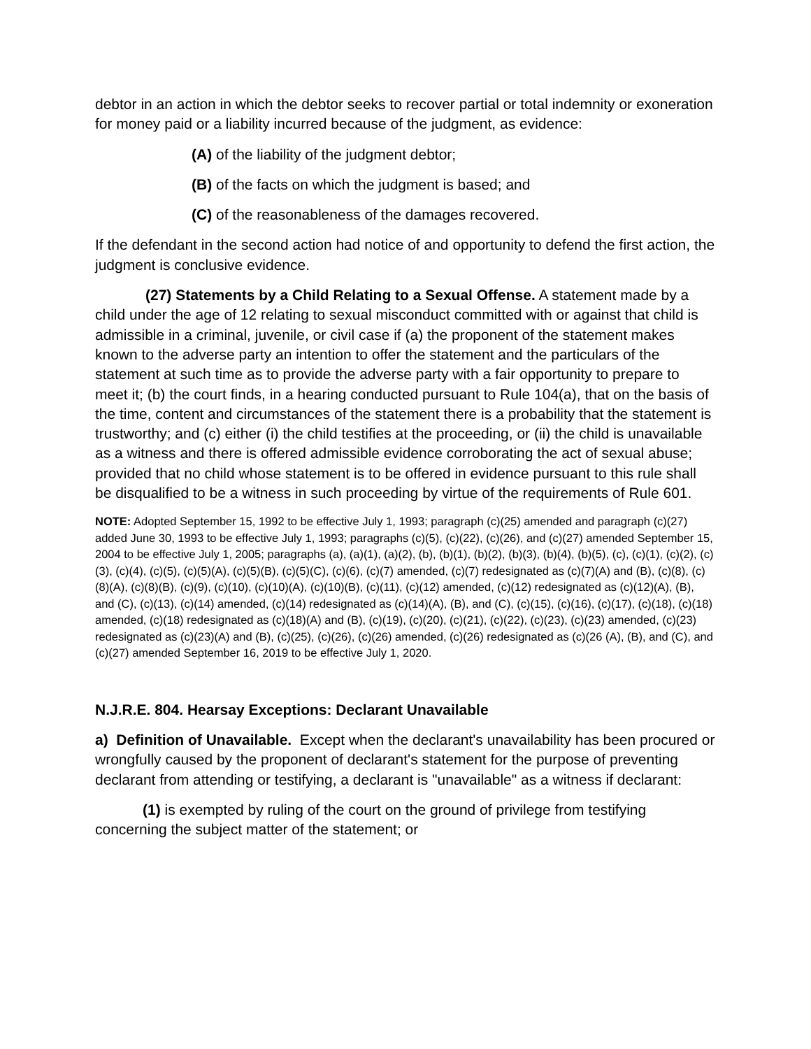debtor in an action in which the debtor seeks to recover partial or total indemnity or exoneration for money paid or a liability incurred because of the judgment, as evidence:
(A) of the liability of the judgment debtor;
(B) of the facts on which the judgment is based; and
(C) of the reasonableness of the damages recovered.
If the defendant in the second action had notice of and opportunity to defend the first action, the judgment is conclusive evidence.
(27) Statements by a Child Relating to a Sexual Offense. A statement made by a child under the age of 12 relating to sexual misconduct committed with or against that child is admissible in a criminal, juvenile, or civil case if (a) the proponent of the statement makes known to the adverse party an intention to offer the statement and the particulars of the statement at such time as to provide the adverse party with a fair opportunity to prepare to meet it; (b) the court finds, in a hearing conducted pursuant to Rule 104(a), that on the basis of the time, content and circumstances of the statement there is a probability that the statement is trustworthy; and (c) either (i) the child testifies at the proceeding, or (ii) the child is unavailable as a witness and there is offered admissible evidence corroborating the act of sexual abuse; provided that no child whose statement is to be offered in evidence pursuant to this rule shall be disqualified to be a witness in such proceeding by virtue of the requirements of Rule 601.
NOTE: Adopted September 15, 1992 to be effective July 1, 1993; paragraph (c)(25) amended and paragraph (c)(27) added June 30, 1993 to be effective July 1, 1993; paragraphs (c)(5), (c)(22), (c)(26), and (c)(27) amended September 15, 2004 to be effective July 1, 2005; paragraphs (a), (a)(1), (a)(2), (b), (b)(1), (b)(2), (b)(3), (b)(4), (b)(5), (c), (c)(1), (c)(2), (c)(3), (c)(4), (c)(5), (c)(5)(A), (c)(5)(B), (c)(5)(C), (c)(6), (c)(7) amended, (c)(7) redesignated as (c)(7)(A) and (B), (c)(8), (c)(8)(A), (c)(8)(B), (c)(9), (c)(10), (c)(10)(A), (c)(10)(B), (c)(11), (c)(12) amended, (c)(12) redesignated as (c)(12)(A), (B), and (C), (c)(13), (c)(14) amended, (c)(14) redesignated as (c)(14)(A), (B), and (C), (c)(15), (c)(16), (c)(17), (c)(18), (c)(18) amended, (c)(18) redesignated as (c)(18)(A) and (B), (c)(19), (c)(20), (c)(21), (c)(22), (c)(23), (c)(23) amended, (c)(23) redesignated as (c)(23)(A) and (B), (c)(25), (c)(26), (c)(26) amended, (c)(26) redesignated as (c)(26 (A), (B), and (C), and (c)(27) amended September 16, 2019 to be effective July 1, 2020.
N.J.R.E. 804. Hearsay Exceptions: Declarant Unavailable
a) Definition of Unavailable. Except when the declarant's unavailability has been procured or wrongfully caused by the proponent of declarant's statement for the purpose of preventing declarant from attending or testifying, a declarant is "unavailable" as a witness if declarant:
(1) is exempted by ruling of the court on the ground of privilege from testifying concerning the subject matter of the statement; or